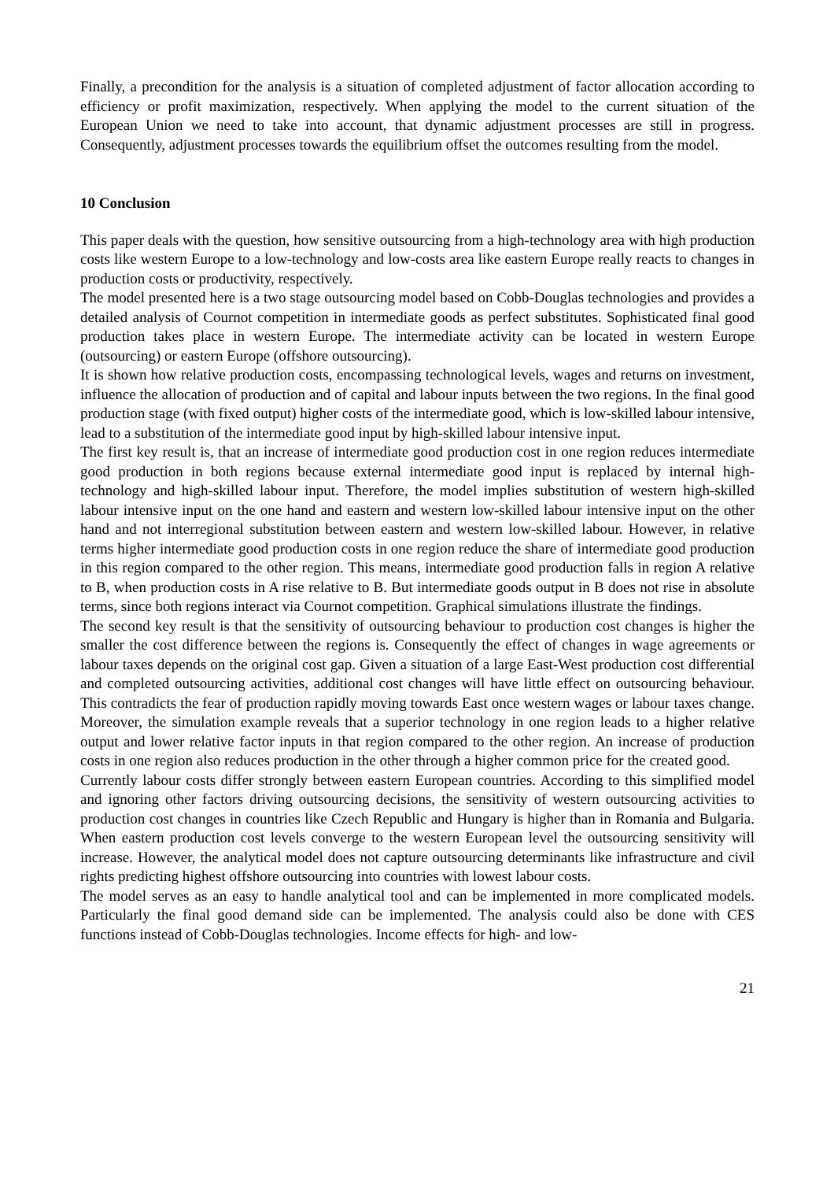Finally, a precondition for the analysis is a situation of completed adjustment of factor allocation according to efficiency or profit maximization, respectively. When applying the model to the current situation of the European Union we need to take into account, that dynamic adjustment processes are still in progress. Consequently, adjustment processes towards the equilibrium offset the outcomes resulting from the model.
10 Conclusion
This paper deals with the question, how sensitive outsourcing from a high-technology area with high production costs like western Europe to a low-technology and low-costs area like eastern Europe really reacts to changes in production costs or productivity, respectively.
The model presented here is a two stage outsourcing model based on Cobb-Douglas technologies and provides a detailed analysis of Cournot competition in intermediate goods as perfect substitutes. Sophisticated final good production takes place in western Europe. The intermediate activity can be located in western Europe (outsourcing) or eastern Europe (offshore outsourcing).
It is shown how relative production costs, encompassing technological levels, wages and returns on investment, influence the allocation of production and of capital and labour inputs between the two regions. In the final good production stage (with fixed output) higher costs of the intermediate good, which is low-skilled labour intensive, lead to a substitution of the intermediate good input by high-skilled labour intensive input.
The first key result is, that an increase of intermediate good production cost in one region reduces intermediate good production in both regions because external intermediate good input is replaced by internal high-technology and high-skilled labour input. Therefore, the model implies substitution of western high-skilled labour intensive input on the one hand and eastern and western low-skilled labour intensive input on the other hand and not interregional substitution between eastern and western low-skilled labour. However, in relative terms higher intermediate good production costs in one region reduce the share of intermediate good production in this region compared to the other region. This means, intermediate good production falls in region A relative to B, when production costs in A rise relative to B. But intermediate goods output in B does not rise in absolute terms, since both regions interact via Cournot competition. Graphical simulations illustrate the findings.
The second key result is that the sensitivity of outsourcing behaviour to production cost changes is higher the smaller the cost difference between the regions is. Consequently the effect of changes in wage agreements or labour taxes depends on the original cost gap. Given a situation of a large East-West production cost differential and completed outsourcing activities, additional cost changes will have little effect on outsourcing behaviour. This contradicts the fear of production rapidly moving towards East once western wages or labour taxes change. Moreover, the simulation example reveals that a superior technology in one region leads to a higher relative output and lower relative factor inputs in that region compared to the other region. An increase of production costs in one region also reduces production in the other through a higher common price for the created good.
Currently labour costs differ strongly between eastern European countries. According to this simplified model and ignoring other factors driving outsourcing decisions, the sensitivity of western outsourcing activities to production cost changes in countries like Czech Republic and Hungary is higher than in Romania and Bulgaria. When eastern production cost levels converge to the western European level the outsourcing sensitivity will increase. However, the analytical model does not capture outsourcing determinants like infrastructure and civil rights predicting highest offshore outsourcing into countries with lowest labour costs.
The model serves as an easy to handle analytical tool and can be implemented in more complicated models. Particularly the final good demand side can be implemented. The analysis could also be done with CES functions instead of Cobb-Douglas technologies. Income effects for high- and low-
21